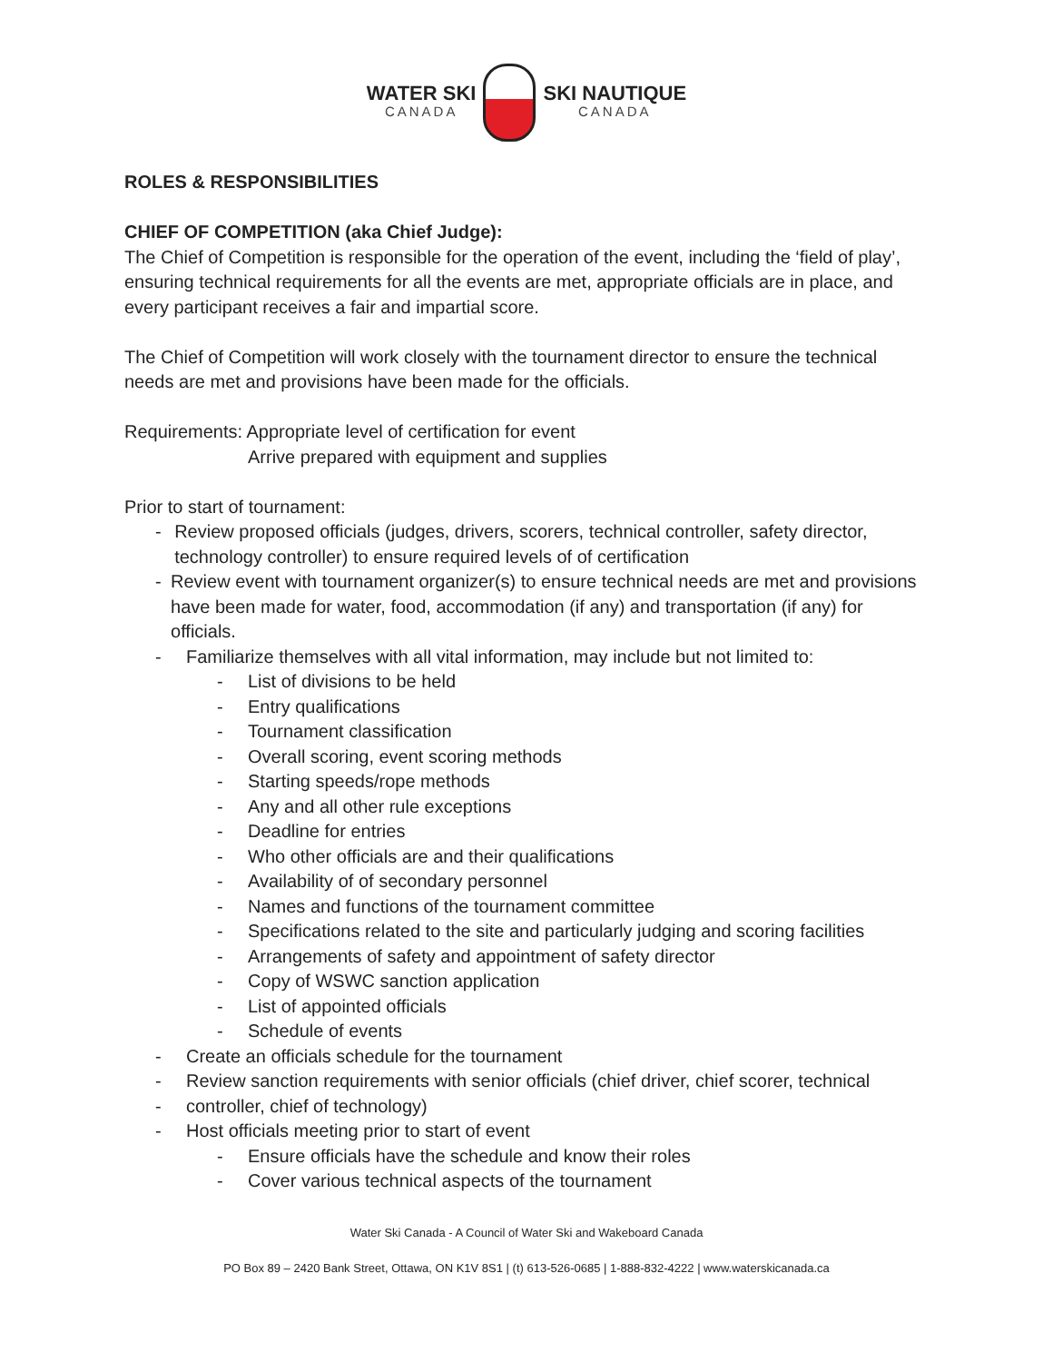WATER SKI
CANADA
SKI NAUTIQUE
CANADA
ROLES & RESPONSIBILITIES
CHIEF OF COMPETITION (aka Chief Judge):
The Chief of Competition is responsible for the operation of the event, including the ‘field of play’, ensuring technical requirements for all the events are met, appropriate officials are in place, and every participant receives a fair and impartial score.
The Chief of Competition will work closely with the tournament director to ensure the technical needs are met and provisions have been made for the officials.
Requirements: Appropriate level of certification for event
Arrive prepared with equipment and supplies
Prior to start of tournament:
- Review proposed officials (judges, drivers, scorers, technical controller, safety director, technology controller) to ensure required levels of of certification
- Review event with tournament organizer(s) to ensure technical needs are met and provisions have been made for water, food, accommodation (if any) and transportation (if any) for officials.
- Familiarize themselves with all vital information, may include but not limited to:
- List of divisions to be held
- Entry qualifications
- Tournament classification
- Overall scoring, event scoring methods
- Starting speeds/rope methods
- Any and all other rule exceptions
- Deadline for entries
- Who other officials are and their qualifications
- Availability of of secondary personnel
- Names and functions of the tournament committee
- Specifications related to the site and particularly judging and scoring facilities
- Arrangements of safety and appointment of safety director
- Copy of WSWC sanction application
- List of appointed officials
- Schedule of events
- Create an officials schedule for the tournament
- Review sanction requirements with senior officials (chief driver, chief scorer, technical
- controller, chief of technology)
- Host officials meeting prior to start of event
- Ensure officials have the schedule and know their roles
- Cover various technical aspects of the tournament
Water Ski Canada - A Council of Water Ski and Wakeboard Canada
PO Box 89 – 2420 Bank Street, Ottawa, ON K1V 8S1 | (t) 613-526-0685 | 1-888-832-4222 | www.waterskicanada.ca